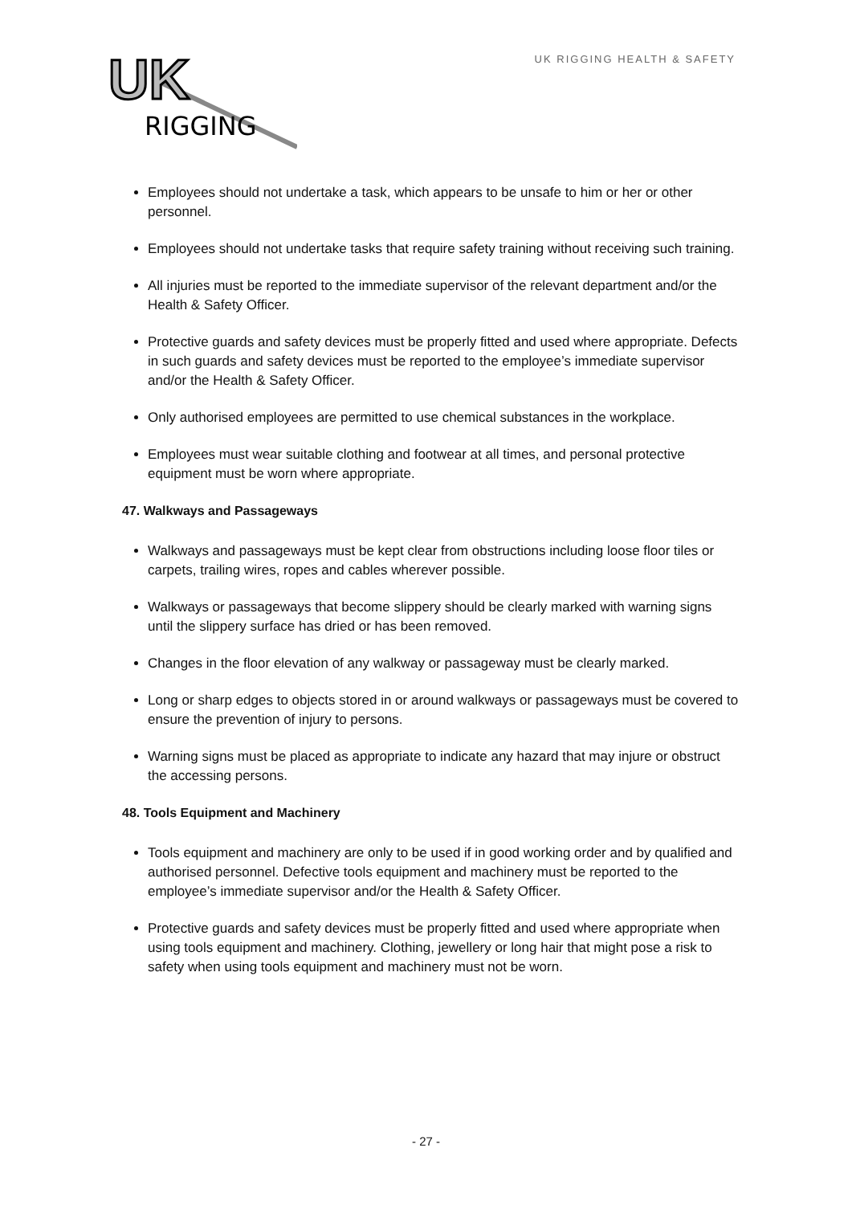UK
RIGGING
UK RIGGING HEALTH & SAFETY
Employees should not undertake a task, which appears to be unsafe to him or her or other personnel.
Employees should not undertake tasks that require safety training without receiving such training.
All injuries must be reported to the immediate supervisor of the relevant department and/or the Health & Safety Officer.
Protective guards and safety devices must be properly fitted and used where appropriate. Defects in such guards and safety devices must be reported to the employee’s immediate supervisor and/or the Health & Safety Officer.
Only authorised employees are permitted to use chemical substances in the workplace.
Employees must wear suitable clothing and footwear at all times, and personal protective equipment must be worn where appropriate.
47. Walkways and Passageways
Walkways and passageways must be kept clear from obstructions including loose floor tiles or carpets, trailing wires, ropes and cables wherever possible.
Walkways or passageways that become slippery should be clearly marked with warning signs until the slippery surface has dried or has been removed.
Changes in the floor elevation of any walkway or passageway must be clearly marked.
Long or sharp edges to objects stored in or around walkways or passageways must be covered to ensure the prevention of injury to persons.
Warning signs must be placed as appropriate to indicate any hazard that may injure or obstruct the accessing persons.
48. Tools Equipment and Machinery
Tools equipment and machinery are only to be used if in good working order and by qualified and authorised personnel. Defective tools equipment and machinery must be reported to the employee’s immediate supervisor and/or the Health & Safety Officer.
Protective guards and safety devices must be properly fitted and used where appropriate when using tools equipment and machinery. Clothing, jewellery or long hair that might pose a risk to safety when using tools equipment and machinery must not be worn.
- 27 -